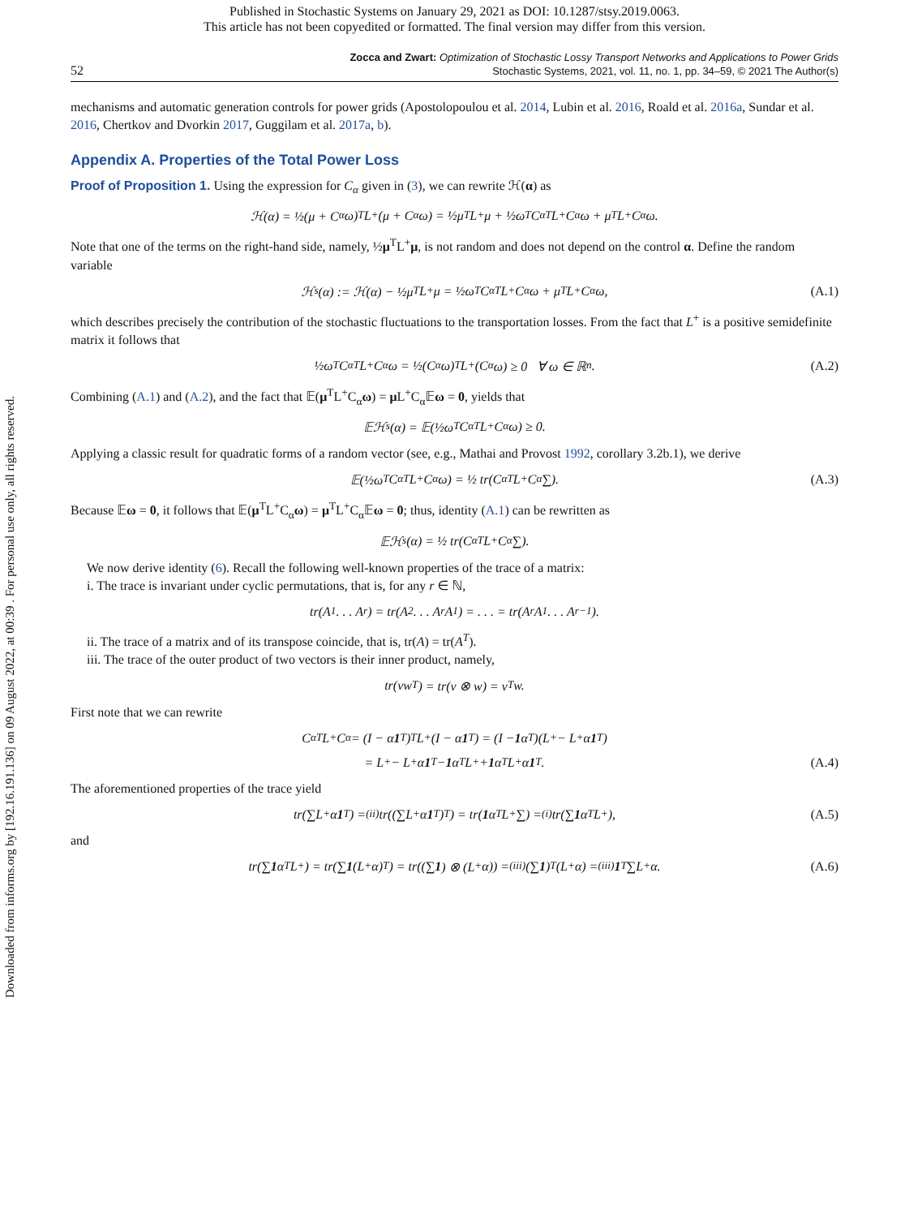Published in Stochastic Systems on January 29, 2021 as DOI: 10.1287/stsy.2019.0063.
This article has not been copyedited or formatted. The final version may differ from this version.
Downloaded from informs.org by [192.16.191.136] on 09 August 2022, at 00:39 . For personal use only, all rights reserved.
52
Zocca and Zwart: Optimization of Stochastic Lossy Transport Networks and Applications to Power Grids
Stochastic Systems, 2021, vol. 11, no. 1, pp. 34–59, © 2021 The Author(s)
mechanisms and automatic generation controls for power grids (Apostolopoulou et al. 2014, Lubin et al. 2016, Roald et al. 2016a, Sundar et al. 2016, Chertkov and Dvorkin 2017, Guggilam et al. 2017a, b).
Appendix A. Properties of the Total Power Loss
Proof of Proposition 1. Using the expression for C<sub>α</sub> given in (3), we can rewrite ℋ(α) as
ℋ(α) = ½(μ + C<sub>α</sub>ω)<sup>T</sup>L<sup>+</sup>(μ + C<sub>α</sub>ω) = ½μ<sup>T</sup>L<sup>+</sup>μ + ½ω<sup>T</sup>C<sub>α</sub><sup>T</sup>L<sup>+</sup>C<sub>α</sub>ω + μ<sup>T</sup>L<sup>+</sup>C<sub>α</sub>ω.
Note that one of the terms on the right-hand side, namely, ½μ<sup>T</sup>L<sup>+</sup>μ, is not random and does not depend on the control α. Define the random variable
ℋ<sub>s</sub>(α) := ℋ(α) − ½μ<sup>T</sup>L<sup>+</sup>μ = ½ω<sup>T</sup>C<sub>α</sub><sup>T</sup>L<sup>+</sup>C<sub>α</sub>ω + μ<sup>T</sup>L<sup>+</sup>C<sub>α</sub>ω, (A.1)
which describes precisely the contribution of the stochastic fluctuations to the transportation losses. From the fact that L<sup>+</sup> is a positive semidefinite matrix it follows that
½ω<sup>T</sup>C<sub>α</sub><sup>T</sup>L<sup>+</sup>C<sub>α</sub>ω = ½(C<sub>α</sub>ω)<sup>T</sup>L<sup>+</sup>(C<sub>α</sub>ω) ≥ 0 ∀ ω ∈ ℝ<sup>n</sup>. (A.2)
Combining (A.1) and (A.2), and the fact that 𝔼(μ<sup>T</sup>L<sup>+</sup>C<sub>α</sub>ω) = μ L<sup>+</sup>C<sub>α</sub>𝔼ω = 0, yields that
𝔼ℋ<sub>s</sub>(α) = 𝔼(½ω<sup>T</sup>C<sub>α</sub><sup>T</sup>L<sup>+</sup>C<sub>α</sub>ω) ≥ 0.
Applying a classic result for quadratic forms of a random vector (see, e.g., Mathai and Provost 1992, corollary 3.2b.1), we derive
𝔼(½ω<sup>T</sup>C<sub>α</sub><sup>T</sup>L<sup>+</sup>C<sub>α</sub>ω) = ½ tr(C<sub>α</sub><sup>T</sup>L<sup>+</sup>C<sub>α</sub>∑). (A.3)
Because 𝔼ω = 0, it follows that 𝔼(μ<sup>T</sup>L<sup>+</sup>C<sub>α</sub>ω) = μ<sup>T</sup>L<sup>+</sup>C<sub>α</sub>𝔼ω = 0; thus, identity (A.1) can be rewritten as
𝔼ℋ<sub>s</sub>(α) = ½ tr(C<sub>α</sub><sup>T</sup>L<sup>+</sup>C<sub>α</sub>∑).
We now derive identity (6). Recall the following well-known properties of the trace of a matrix:
i. The trace is invariant under cyclic permutations, that is, for any r ∈ ℕ,
tr(A<sub>1</sub> . . . A<sub>r</sub>) = tr(A<sub>2</sub> . . . A<sub>r</sub>A<sub>1</sub>) = . . . = tr(A<sub>r</sub>A<sub>1</sub> . . . A<sub>r−1</sub>).
ii. The trace of a matrix and of its transpose coincide, that is, tr(A) = tr(A<sup>T</sup>).
iii. The trace of the outer product of two vectors is their inner product, namely,
tr(vw<sup>T</sup>) = tr(v ⊗ w) = v<sup>T</sup>w.
First note that we can rewrite
C<sub>α</sub><sup>T</sup>L<sup>+</sup>C<sub>α</sub> = (I − α 1<sup>T</sup>)<sup>T</sup>L<sup>+</sup>(I − α 1<sup>T</sup>) = (I − 1 α<sup>T</sup>)(L<sup>+</sup> − L<sup>+</sup>α 1<sup>T</sup>)
= L<sup>+</sup> − L<sup>+</sup>α 1<sup>T</sup> − 1 α<sup>T</sup>L<sup>+</sup> + 1 α<sup>T</sup>L<sup>+</sup>α 1<sup>T</sup>. (A.4)
The aforementioned properties of the trace yield
tr(∑L<sup>+</sup>α 1<sup>T</sup>) =<sup>(ii)</sup> tr((∑L<sup>+</sup>α 1<sup>T</sup>)<sup>T</sup>) = tr(1 α<sup>T</sup>L<sup>+</sup>∑) =<sup>(i)</sup> tr(∑ 1 α<sup>T</sup>L<sup>+</sup>), (A.5)
and
tr(∑ 1 α<sup>T</sup>L<sup>+</sup>) = tr(∑ 1 (L<sup>+</sup>α)<sup>T</sup>) = tr((∑ 1) ⊗ (L<sup>+</sup>α)) =<sup>(iii)</sup> (∑ 1)<sup>T</sup>(L<sup>+</sup>α) =<sup>(iii)</sup> 1<sup>T</sup>∑L<sup>+</sup>α. (A.6)